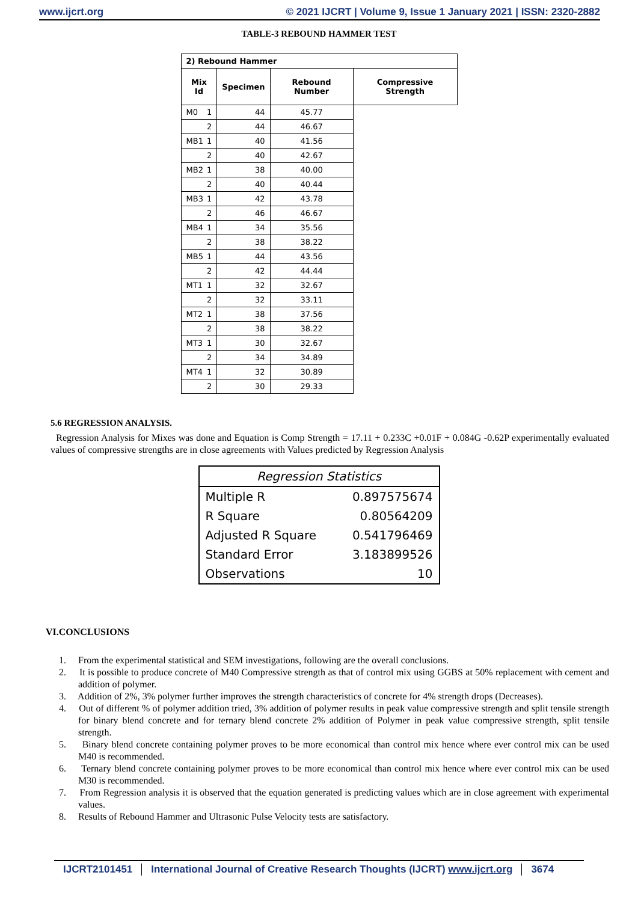www.ijcrt.org © 2021 IJCRT | Volume 9, Issue 1 January 2021 | ISSN: 2320-2882
TABLE-3 REBOUND HAMMER TEST
| 2) Rebound Hammer | | | |
| --- | --- | --- | --- |
| Mix Id | Specimen | Rebound Number | Compressive Strength |
| M0 1 | | 44 | 45.77 |
| 2 | 44 | 46.67 | |
| MB1 1 | 40 | 41.56 | |
| 2 | 40 | 42.67 | |
| MB2 1 | 38 | 40.00 | |
| 2 | 40 | 40.44 | |
| MB3 1 | 42 | 43.78 | |
| 2 | 46 | 46.67 | |
| MB4 1 | 34 | 35.56 | |
| 2 | 38 | 38.22 | |
| MB5 1 | 44 | 43.56 | |
| 2 | 42 | 44.44 | |
| MT1 1 | 32 | 32.67 | |
| 2 | 32 | 33.11 | |
| MT2 1 | 38 | 37.56 | |
| 2 | 38 | 38.22 | |
| MT3 1 | 30 | 32.67 | |
| 2 | 34 | 34.89 | |
| MT4 1 | 32 | 30.89 | |
| 2 | 30 | 29.33 | |
5.6 REGRESSION ANALYSIS.
Regression Analysis for Mixes was done and Equation is Comp Strength = 17.11 + 0.233C +0.01F + 0.084G -0.62P experimentally evaluated values of compressive strengths are in close agreements with Values predicted by Regression Analysis
| Regression Statistics | |
| Multiple R | 0.897575674 |
| R Square | 0.80564209 |
| Adjusted R Square | 0.541796469 |
| Standard Error | 3.183899526 |
| Observations | 10 |
VI.CONCLUSIONS
1. From the experimental statistical and SEM investigations, following are the overall conclusions.
2. It is possible to produce concrete of M40 Compressive strength as that of control mix using GGBS at 50% replacement with cement and addition of polymer.
3. Addition of 2%, 3% polymer further improves the strength characteristics of concrete for 4% strength drops (Decreases).
4. Out of different % of polymer addition tried, 3% addition of polymer results in peak value compressive strength and split tensile strength for binary blend concrete and for ternary blend concrete 2% addition of Polymer in peak value compressive strength, split tensile strength.
5. Binary blend concrete containing polymer proves to be more economical than control mix hence where ever control mix can be used M40 is recommended.
6. Ternary blend concrete containing polymer proves to be more economical than control mix hence where ever control mix can be used M30 is recommended.
7. From Regression analysis it is observed that the equation generated is predicting values which are in close agreement with experimental values.
8. Results of Rebound Hammer and Ultrasonic Pulse Velocity tests are satisfactory.
IJCRT2101451 International Journal of Creative Research Thoughts (IJCRT) www.ijcrt.org
3674